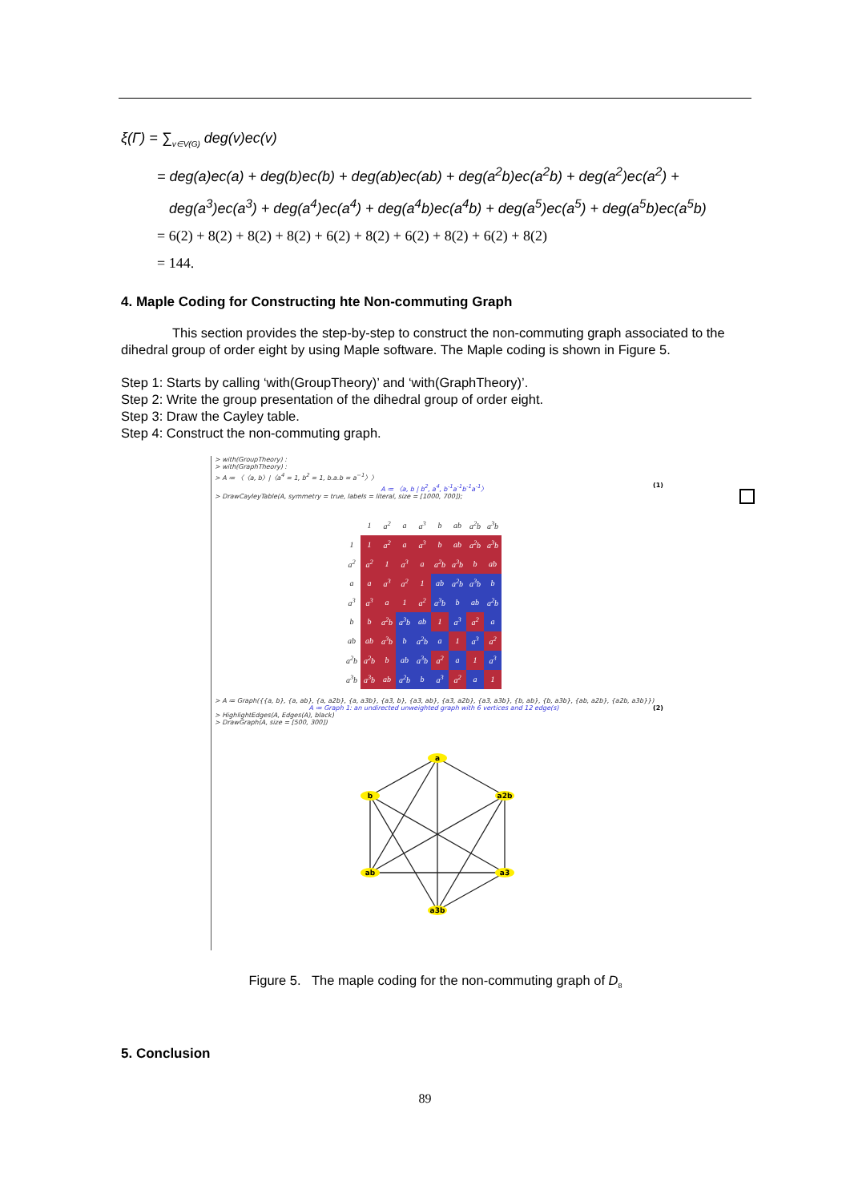ξ(Γ) = ∑<sub>v∈V(G)</sub> deg(v)ec(v)
= deg(a)ec(a) + deg(b)ec(b) + deg(ab)ec(ab) + deg(a<sup>2</sup>b)ec(a<sup>2</sup>b) + deg(a<sup>2</sup>)ec(a<sup>2</sup>) +
deg(a<sup>3</sup>)ec(a<sup>3</sup>) + deg(a<sup>4</sup>)ec(a<sup>4</sup>) + deg(a<sup>4</sup>b)ec(a<sup>4</sup>b) + deg(a<sup>5</sup>)ec(a<sup>5</sup>) + deg(a<sup>5</sup>b)ec(a<sup>5</sup>b)
= 6(2) + 8(2) + 8(2) + 8(2) + 6(2) + 8(2) + 6(2) + 8(2) + 6(2) + 8(2)
= 144.
4. Maple Coding for Constructing hte Non-commuting Graph
This section provides the step-by-step to construct the non-commuting graph associated to the dihedral group of order eight by using Maple software. The Maple coding is shown in Figure 5.
Step 1: Starts by calling ‘with(GroupTheory)’ and ‘with(GraphTheory)’.
Step 2: Write the group presentation of the dihedral group of order eight.
Step 3: Draw the Cayley table.
Step 4: Construct the non-commuting graph.
> with(GroupTheory) :
> with(GraphTheory) :
> A ≔ 〈〈a, b〉|〈a<sup>4</sup> = 1, b<sup>2</sup> = 1, b.a.b = a<sup>−1</sup>〉〉
A ≔ 〈a, b | b<sup>2</sup>, a<sup>4</sup>, b<sup>-1</sup>a<sup>-1</sup>b<sup>-1</sup>a<sup>-1</sup>〉 (1)
> DrawCayleyTable(A, symmetry = true, labels = literal, size = [1000, 700]);
| | 1 | a<sup>2</sup> | a | a<sup>3</sup> | b | ab | a<sup>2</sup>b | a<sup>3</sup>b |
| --- | --- | --- | --- | --- | --- | --- | --- | --- |
| 1 | 1 | a<sup>2</sup> | a | a<sup>3</sup> | b | ab | a<sup>2</sup>b | a<sup>3</sup>b |
| a<sup>2</sup> | a<sup>2</sup> | 1 | a<sup>3</sup> | a | a<sup>2</sup>b | a<sup>3</sup>b | b | ab |
| a | a | a<sup>3</sup> | a<sup>2</sup> | 1 | ab | a<sup>2</sup>b | a<sup>3</sup>b | b |
| a<sup>3</sup> | a<sup>3</sup> | a | 1 | a<sup>2</sup> | a<sup>3</sup>b | b | ab | a<sup>2</sup>b |
| b | b | a<sup>2</sup>b | a<sup>3</sup>b | ab | 1 | a<sup>3</sup> | a<sup>2</sup> | a |
| ab | ab | a<sup>3</sup>b | b | a<sup>2</sup>b | a | 1 | a<sup>3</sup> | a<sup>2</sup> |
| a<sup>2</sup>b | a<sup>2</sup>b | b | ab | a<sup>3</sup>b | a<sup>2</sup> | a | 1 | a<sup>3</sup> |
| a<sup>3</sup>b | a<sup>3</sup>b | ab | a<sup>2</sup>b | b | a<sup>3</sup> | a<sup>2</sup> | a | 1 |
> A ≔ Graph({{a, b}, {a, ab}, {a, a2b}, {a, a3b}, {a3, b}, {a3, ab}, {a3, a2b}, {a3, a3b}, {b, ab}, {b, a3b}, {ab, a2b}, {a2b, a3b}})
A ≔ Graph 1: an undirected unweighted graph with 6 vertices and 12 edge(s) (2)
> HighlightEdges(A, Edges(A), black)
> DrawGraph(A, size = [500, 300])
a
b
a2b
ab
a3
a3b
Figure 5. The maple coding for the non-commuting graph of D<sub>8</sub>
5. Conclusion
89